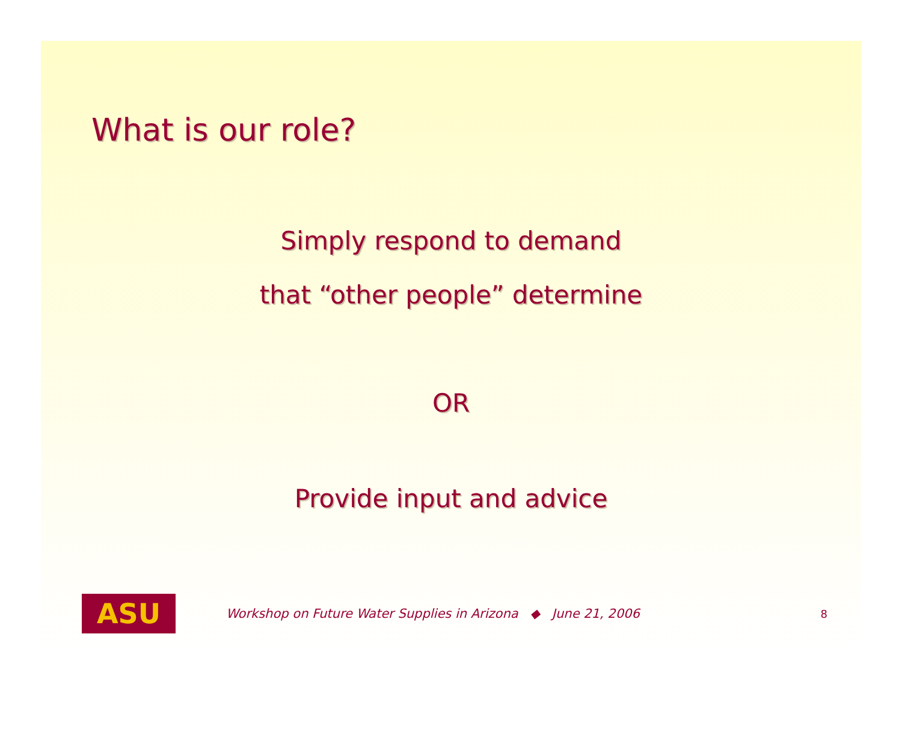What is our role?
Simply respond to demand
that “other people” determine
OR
Provide input and advice
ASU
Workshop on Future Water Supplies in Arizona ◆ June 21, 2006
8